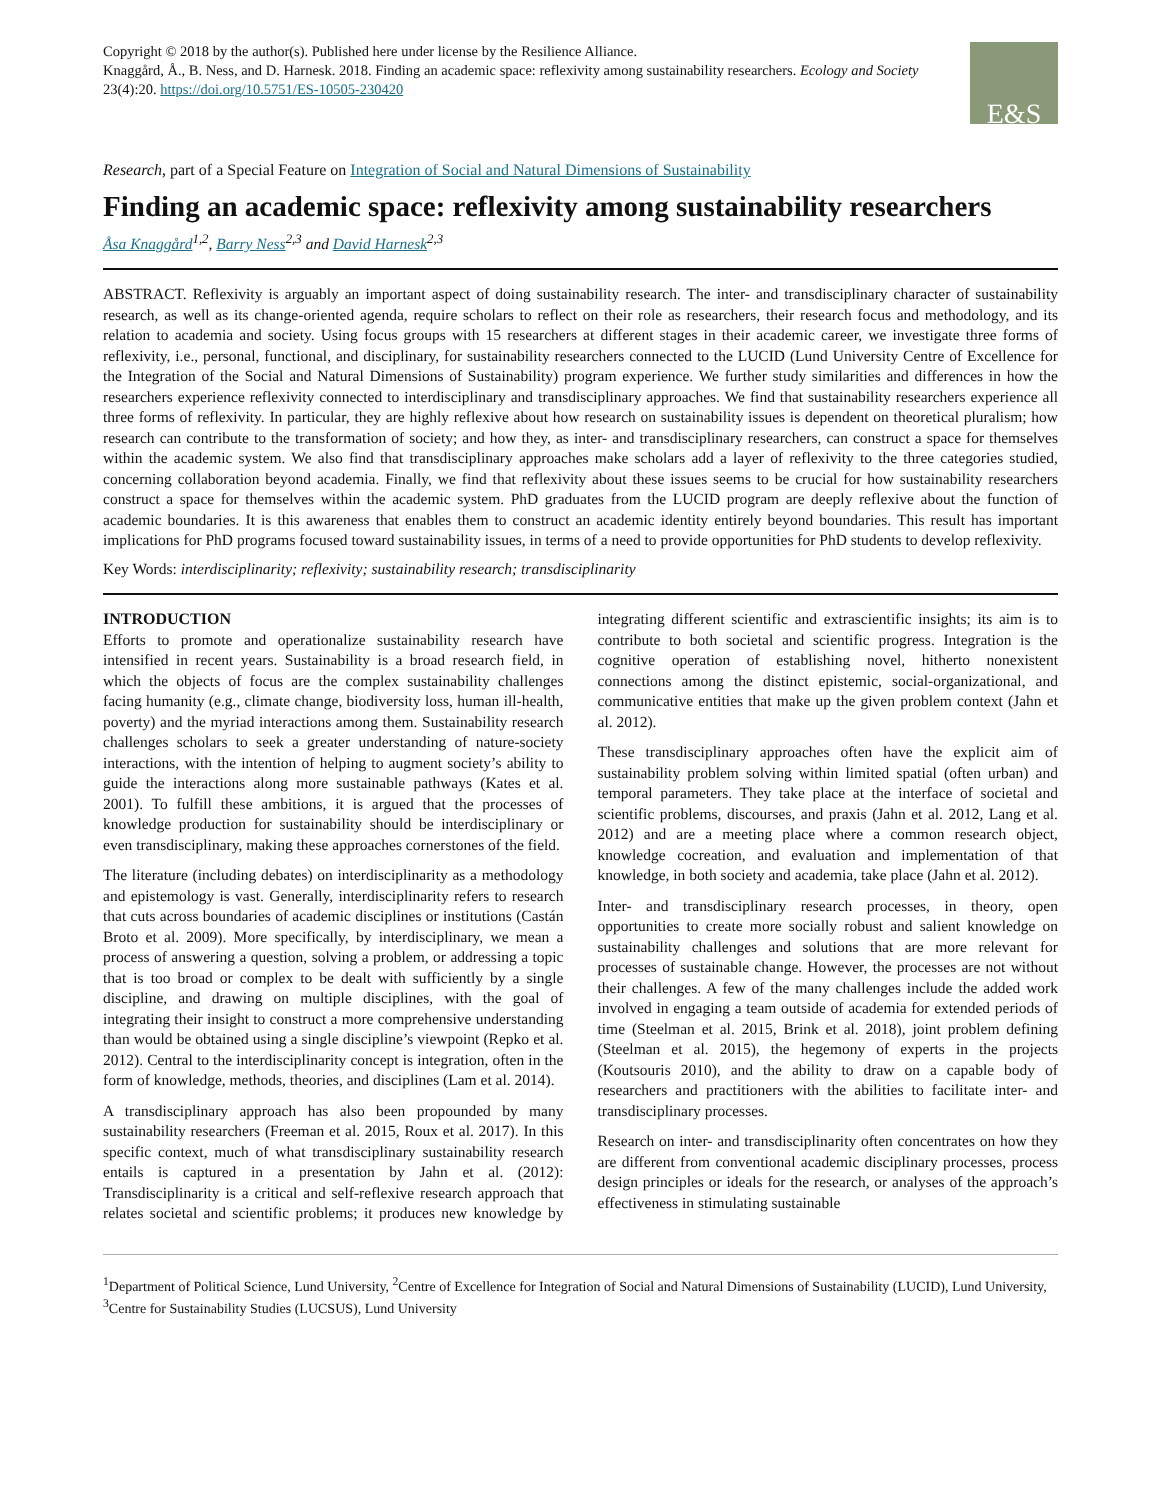Copyright © 2018 by the author(s). Published here under license by the Resilience Alliance.
Knaggård, Å., B. Ness, and D. Harnesk. 2018. Finding an academic space: reflexivity among sustainability researchers. Ecology and Society 23(4):20. https://doi.org/10.5751/ES-10505-230420
E&S
Research, part of a Special Feature on Integration of Social and Natural Dimensions of Sustainability
Finding an academic space: reflexivity among sustainability researchers
Åsa Knaggård<sup>1,2</sup>, Barry Ness<sup>2,3</sup> and David Harnesk<sup>2,3</sup>
ABSTRACT. Reflexivity is arguably an important aspect of doing sustainability research. The inter- and transdisciplinary character of sustainability research, as well as its change-oriented agenda, require scholars to reflect on their role as researchers, their research focus and methodology, and its relation to academia and society. Using focus groups with 15 researchers at different stages in their academic career, we investigate three forms of reflexivity, i.e., personal, functional, and disciplinary, for sustainability researchers connected to the LUCID (Lund University Centre of Excellence for the Integration of the Social and Natural Dimensions of Sustainability) program experience. We further study similarities and differences in how the researchers experience reflexivity connected to interdisciplinary and transdisciplinary approaches. We find that sustainability researchers experience all three forms of reflexivity. In particular, they are highly reflexive about how research on sustainability issues is dependent on theoretical pluralism; how research can contribute to the transformation of society; and how they, as inter- and transdisciplinary researchers, can construct a space for themselves within the academic system. We also find that transdisciplinary approaches make scholars add a layer of reflexivity to the three categories studied, concerning collaboration beyond academia. Finally, we find that reflexivity about these issues seems to be crucial for how sustainability researchers construct a space for themselves within the academic system. PhD graduates from the LUCID program are deeply reflexive about the function of academic boundaries. It is this awareness that enables them to construct an academic identity entirely beyond boundaries. This result has important implications for PhD programs focused toward sustainability issues, in terms of a need to provide opportunities for PhD students to develop reflexivity.
Key Words: interdisciplinarity; reflexivity; sustainability research; transdisciplinarity
INTRODUCTION
Efforts to promote and operationalize sustainability research have intensified in recent years. Sustainability is a broad research field, in which the objects of focus are the complex sustainability challenges facing humanity (e.g., climate change, biodiversity loss, human ill-health, poverty) and the myriad interactions among them. Sustainability research challenges scholars to seek a greater understanding of nature-society interactions, with the intention of helping to augment society’s ability to guide the interactions along more sustainable pathways (Kates et al. 2001). To fulfill these ambitions, it is argued that the processes of knowledge production for sustainability should be interdisciplinary or even transdisciplinary, making these approaches cornerstones of the field.
The literature (including debates) on interdisciplinarity as a methodology and epistemology is vast. Generally, interdisciplinarity refers to research that cuts across boundaries of academic disciplines or institutions (Castán Broto et al. 2009). More specifically, by interdisciplinary, we mean a process of answering a question, solving a problem, or addressing a topic that is too broad or complex to be dealt with sufficiently by a single discipline, and drawing on multiple disciplines, with the goal of integrating their insight to construct a more comprehensive understanding than would be obtained using a single discipline’s viewpoint (Repko et al. 2012). Central to the interdisciplinarity concept is integration, often in the form of knowledge, methods, theories, and disciplines (Lam et al. 2014).
A transdisciplinary approach has also been propounded by many sustainability researchers (Freeman et al. 2015, Roux et al. 2017). In this specific context, much of what transdisciplinary sustainability research entails is captured in a presentation by Jahn et al. (2012): Transdisciplinarity is a critical and self-reflexive research approach that relates societal and scientific problems; it produces new knowledge by integrating different scientific and extrascientific insights; its aim is to contribute to both societal and scientific progress. Integration is the cognitive operation of establishing novel, hitherto nonexistent connections among the distinct epistemic, social-organizational, and communicative entities that make up the given problem context (Jahn et al. 2012).
These transdisciplinary approaches often have the explicit aim of sustainability problem solving within limited spatial (often urban) and temporal parameters. They take place at the interface of societal and scientific problems, discourses, and praxis (Jahn et al. 2012, Lang et al. 2012) and are a meeting place where a common research object, knowledge cocreation, and evaluation and implementation of that knowledge, in both society and academia, take place (Jahn et al. 2012).
Inter- and transdisciplinary research processes, in theory, open opportunities to create more socially robust and salient knowledge on sustainability challenges and solutions that are more relevant for processes of sustainable change. However, the processes are not without their challenges. A few of the many challenges include the added work involved in engaging a team outside of academia for extended periods of time (Steelman et al. 2015, Brink et al. 2018), joint problem defining (Steelman et al. 2015), the hegemony of experts in the projects (Koutsouris 2010), and the ability to draw on a capable body of researchers and practitioners with the abilities to facilitate inter- and transdisciplinary processes.
Research on inter- and transdisciplinarity often concentrates on how they are different from conventional academic disciplinary processes, process design principles or ideals for the research, or analyses of the approach’s effectiveness in stimulating sustainable
<sup>1</sup> Department of Political Science, Lund University, <sup>2</sup>Centre of Excellence for Integration of Social and Natural Dimensions of Sustainability (LUCID), Lund University, <sup>3</sup>Centre for Sustainability Studies (LUCSUS), Lund University